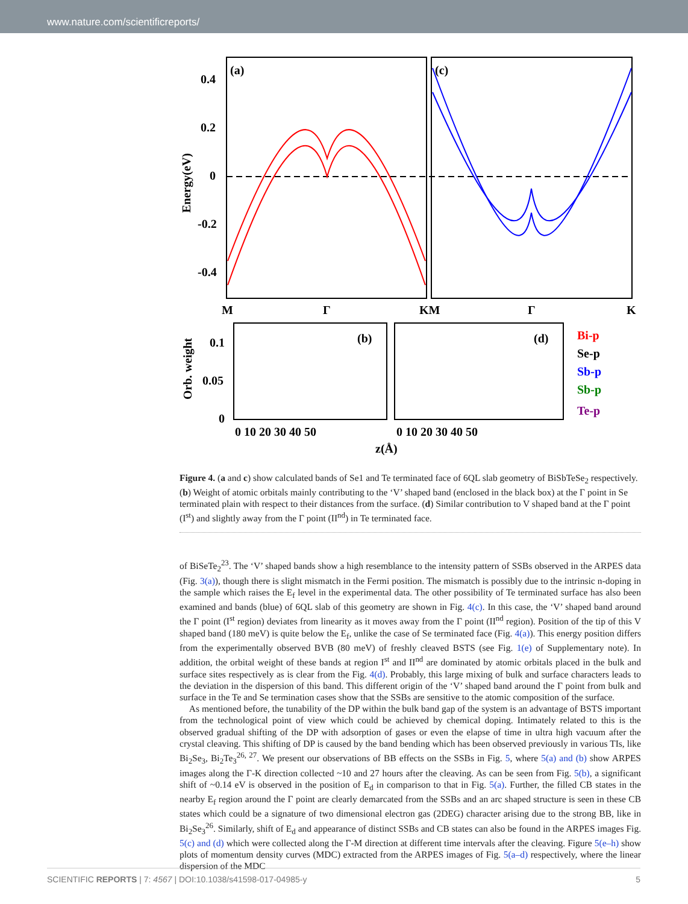www.nature.com/scientificreports/
(a)
(c)
0.4
0.2
0
-0.2
-0.4
M
Γ
KM
Γ
K
Energy(eV)
(b)
(d)
0.1
0.05
0
Orb. weight
0 10 20 30 40 50
0 10 20 30 40 50
z(Å)
Bi-p
Se-p
Sb-p
Sb-p
Te-p
Figure 4. (a and c) show calculated bands of Se1 and Te terminated face of 6QL slab geometry of BiSbTeSe<sub>2</sub> respectively. (b) Weight of atomic orbitals mainly contributing to the ‘V’ shaped band (enclosed in the black box) at the Γ point in Se terminated plain with respect to their distances from the surface. (d) Similar contribution to V shaped band at the Γ point (I<sup>st</sup>) and slightly away from the Γ point (II<sup>nd</sup>) in Te terminated face.
of BiSeTe<sub>2</sub><sup>23</sup>. The ‘V’ shaped bands show a high resemblance to the intensity pattern of SSBs observed in the ARPES data (Fig. 3(a)), though there is slight mismatch in the Fermi position. The mismatch is possibly due to the intrinsic n-doping in the sample which raises the E<sub>f</sub> level in the experimental data. The other possibility of Te terminated surface has also been examined and bands (blue) of 6QL slab of this geometry are shown in Fig. 4(c). In this case, the ‘V’ shaped band around the Γ point (I<sup>st</sup> region) deviates from linearity as it moves away from the Γ point (II<sup>nd</sup> region). Position of the tip of this V shaped band (180 meV) is quite below the E<sub>f</sub>, unlike the case of Se terminated face (Fig. 4(a)). This energy position differs from the experimentally observed BVB (80 meV) of freshly cleaved BSTS (see Fig. 1(e) of Supplementary note). In addition, the orbital weight of these bands at region I<sup>st</sup> and II<sup>nd</sup> are dominated by atomic orbitals placed in the bulk and surface sites respectively as is clear from the Fig. 4(d). Probably, this large mixing of bulk and surface characters leads to the deviation in the dispersion of this band. This different origin of the ‘V’ shaped band around the Γ point from bulk and surface in the Te and Se termination cases show that the SSBs are sensitive to the atomic composition of the surface.
As mentioned before, the tunability of the DP within the bulk band gap of the system is an advantage of BSTS important from the technological point of view which could be achieved by chemical doping. Intimately related to this is the observed gradual shifting of the DP with adsorption of gases or even the elapse of time in ultra high vacuum after the crystal cleaving. This shifting of DP is caused by the band bending which has been observed previously in various TIs, like Bi<sub>2</sub>Se<sub>3</sub>, Bi<sub>2</sub>Te<sub>3</sub><sup>26, 27</sup>. We present our observations of BB effects on the SSBs in Fig. 5, where 5(a) and (b) show ARPES images along the Γ-K direction collected ~10 and 27 hours after the cleaving. As can be seen from Fig. 5(b), a significant shift of ~0.14 eV is observed in the position of E<sub>d</sub> in comparison to that in Fig. 5(a). Further, the filled CB states in the nearby E<sub>f</sub> region around the Γ point are clearly demarcated from the SSBs and an arc shaped structure is seen in these CB states which could be a signature of two dimensional electron gas (2DEG) character arising due to the strong BB, like in Bi<sub>2</sub>Se<sub>3</sub><sup>26</sup>. Similarly, shift of E<sub>d</sub> and appearance of distinct SSBs and CB states can also be found in the ARPES images Fig. 5(c) and (d) which were collected along the Γ-M direction at different time intervals after the cleaving. Figure 5(e–h) show plots of momentum density curves (MDC) extracted from the ARPES images of Fig. 5(a–d) respectively, where the linear dispersion of the MDC
SCIENTIFIC REPORTS | 7: 4567 | DOI:10.1038/s41598-017-04985-y 5